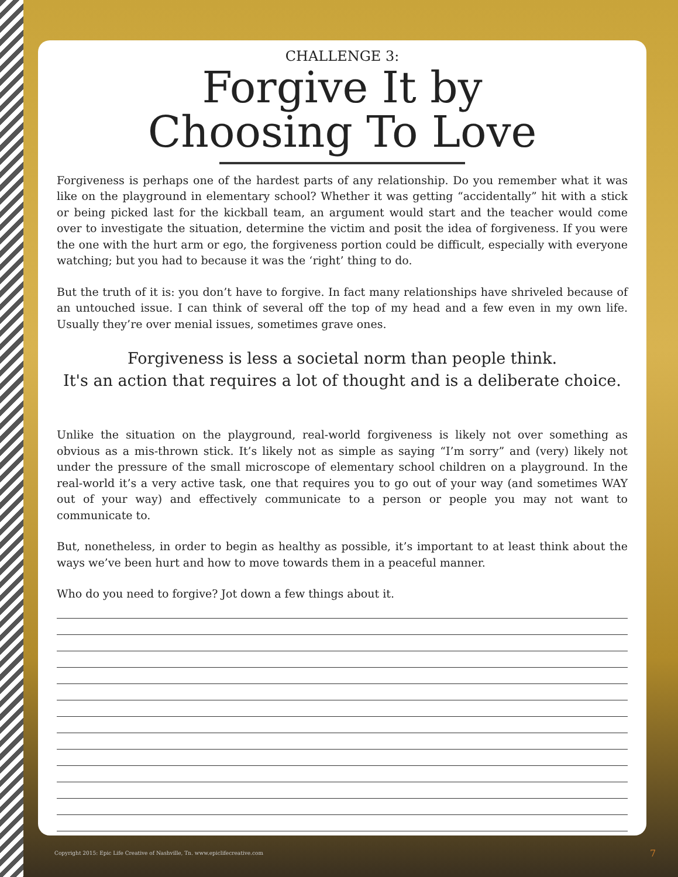CHALLENGE 3:
Forgive It by
Choosing To Love
Forgiveness is perhaps one of the hardest parts of any relationship. Do you remember what it was like on the playground in elementary school? Whether it was getting “accidentally” hit with a stick or being picked last for the kickball team, an argument would start and the teacher would come over to investigate the situation, determine the victim and posit the idea of forgiveness. If you were the one with the hurt arm or ego, the forgiveness portion could be difficult, especially with everyone watching; but you had to because it was the ‘right’ thing to do.
But the truth of it is: you don’t have to forgive. In fact many relationships have shriveled because of an untouched issue. I can think of several off the top of my head and a few even in my own life. Usually they’re over menial issues, sometimes grave ones.
Forgiveness is less a societal norm than people think.
It's an action that requires a lot of thought and is a deliberate choice.
Unlike the situation on the playground, real-world forgiveness is likely not over something as obvious as a mis-thrown stick. It’s likely not as simple as saying “I’m sorry” and (very) likely not under the pressure of the small microscope of elementary school children on a playground. In the real-world it’s a very active task, one that requires you to go out of your way (and sometimes WAY out of your way) and effectively communicate to a person or people you may not want to communicate to.
But, nonetheless, in order to begin as healthy as possible, it’s important to at least think about the ways we’ve been hurt and how to move towards them in a peaceful manner.
Who do you need to forgive? Jot down a few things about it.
Copyright 2015: Epic Life Creative of Nashville, Tn. www.epiclifecreative.com
7